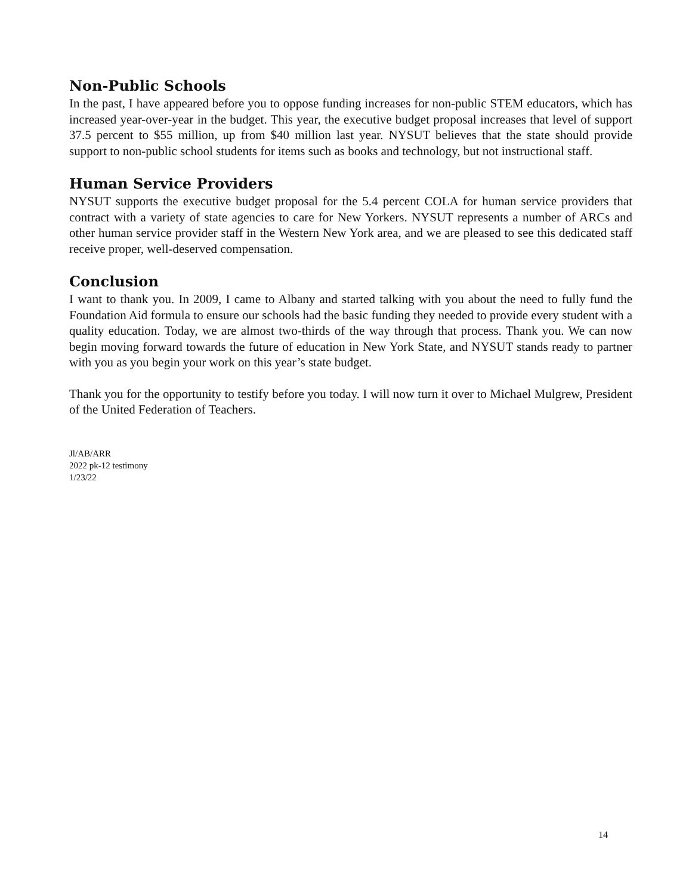Non-Public Schools
In the past, I have appeared before you to oppose funding increases for non-public STEM educators, which has increased year-over-year in the budget. This year, the executive budget proposal increases that level of support 37.5 percent to $55 million, up from $40 million last year. NYSUT believes that the state should provide support to non-public school students for items such as books and technology, but not instructional staff.
Human Service Providers
NYSUT supports the executive budget proposal for the 5.4 percent COLA for human service providers that contract with a variety of state agencies to care for New Yorkers. NYSUT represents a number of ARCs and other human service provider staff in the Western New York area, and we are pleased to see this dedicated staff receive proper, well-deserved compensation.
Conclusion
I want to thank you. In 2009, I came to Albany and started talking with you about the need to fully fund the Foundation Aid formula to ensure our schools had the basic funding they needed to provide every student with a quality education. Today, we are almost two-thirds of the way through that process. Thank you. We can now begin moving forward towards the future of education in New York State, and NYSUT stands ready to partner with you as you begin your work on this year’s state budget.
Thank you for the opportunity to testify before you today. I will now turn it over to Michael Mulgrew, President of the United Federation of Teachers.
Jl/AB/ARR
2022 pk-12 testimony
1/23/22
14